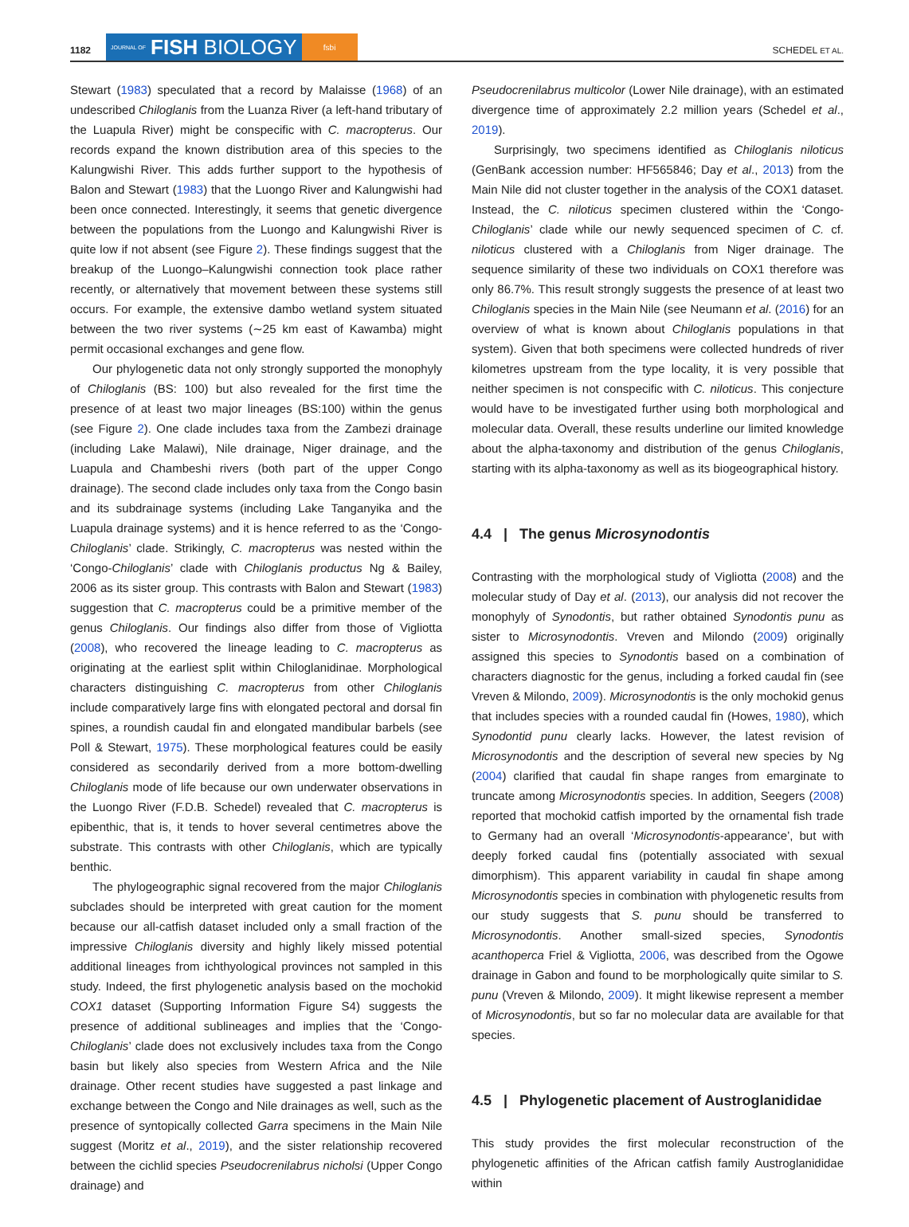1182 JOURNAL OF FISH BIOLOGY fsbi SCHEDEL ET AL.
Stewart (1983) speculated that a record by Malaisse (1968) of an undescribed Chiloglanis from the Luanza River (a left-hand tributary of the Luapula River) might be conspecific with C. macropterus. Our records expand the known distribution area of this species to the Kalungwishi River. This adds further support to the hypothesis of Balon and Stewart (1983) that the Luongo River and Kalungwishi had been once connected. Interestingly, it seems that genetic divergence between the populations from the Luongo and Kalungwishi River is quite low if not absent (see Figure 2). These findings suggest that the breakup of the Luongo–Kalungwishi connection took place rather recently, or alternatively that movement between these systems still occurs. For example, the extensive dambo wetland system situated between the two river systems (∼25 km east of Kawamba) might permit occasional exchanges and gene flow.
Our phylogenetic data not only strongly supported the monophyly of Chiloglanis (BS: 100) but also revealed for the first time the presence of at least two major lineages (BS:100) within the genus (see Figure 2). One clade includes taxa from the Zambezi drainage (including Lake Malawi), Nile drainage, Niger drainage, and the Luapula and Chambeshi rivers (both part of the upper Congo drainage). The second clade includes only taxa from the Congo basin and its subdrainage systems (including Lake Tanganyika and the Luapula drainage systems) and it is hence referred to as the ‘Congo-Chiloglanis’ clade. Strikingly, C. macropterus was nested within the ‘Congo-Chiloglanis’ clade with Chiloglanis productus Ng & Bailey, 2006 as its sister group. This contrasts with Balon and Stewart (1983) suggestion that C. macropterus could be a primitive member of the genus Chiloglanis. Our findings also differ from those of Vigliotta (2008), who recovered the lineage leading to C. macropterus as originating at the earliest split within Chiloglanidinae. Morphological characters distinguishing C. macropterus from other Chiloglanis include comparatively large fins with elongated pectoral and dorsal fin spines, a roundish caudal fin and elongated mandibular barbels (see Poll & Stewart, 1975). These morphological features could be easily considered as secondarily derived from a more bottom-dwelling Chiloglanis mode of life because our own underwater observations in the Luongo River (F.D.B. Schedel) revealed that C. macropterus is epibenthic, that is, it tends to hover several centimetres above the substrate. This contrasts with other Chiloglanis, which are typically benthic.
The phylogeographic signal recovered from the major Chiloglanis subclades should be interpreted with great caution for the moment because our all-catfish dataset included only a small fraction of the impressive Chiloglanis diversity and highly likely missed potential additional lineages from ichthyological provinces not sampled in this study. Indeed, the first phylogenetic analysis based on the mochokid COX1 dataset (Supporting Information Figure S4) suggests the presence of additional sublineages and implies that the ‘Congo-Chiloglanis’ clade does not exclusively includes taxa from the Congo basin but likely also species from Western Africa and the Nile drainage. Other recent studies have suggested a past linkage and exchange between the Congo and Nile drainages as well, such as the presence of syntopically collected Garra specimens in the Main Nile suggest (Moritz et al., 2019), and the sister relationship recovered between the cichlid species Pseudocrenilabrus nicholsi (Upper Congo drainage) and
Pseudocrenilabrus multicolor (Lower Nile drainage), with an estimated divergence time of approximately 2.2 million years (Schedel et al., 2019).
Surprisingly, two specimens identified as Chiloglanis niloticus (GenBank accession number: HF565846; Day et al., 2013) from the Main Nile did not cluster together in the analysis of the COX1 dataset. Instead, the C. niloticus specimen clustered within the ‘Congo-Chiloglanis’ clade while our newly sequenced specimen of C. cf. niloticus clustered with a Chiloglanis from Niger drainage. The sequence similarity of these two individuals on COX1 therefore was only 86.7%. This result strongly suggests the presence of at least two Chiloglanis species in the Main Nile (see Neumann et al. (2016) for an overview of what is known about Chiloglanis populations in that system). Given that both specimens were collected hundreds of river kilometres upstream from the type locality, it is very possible that neither specimen is not conspecific with C. niloticus. This conjecture would have to be investigated further using both morphological and molecular data. Overall, these results underline our limited knowledge about the alpha-taxonomy and distribution of the genus Chiloglanis, starting with its alpha-taxonomy as well as its biogeographical history.
4.4 | The genus Microsynodontis
Contrasting with the morphological study of Vigliotta (2008) and the molecular study of Day et al. (2013), our analysis did not recover the monophyly of Synodontis, but rather obtained Synodontis punu as sister to Microsynodontis. Vreven and Milondo (2009) originally assigned this species to Synodontis based on a combination of characters diagnostic for the genus, including a forked caudal fin (see Vreven & Milondo, 2009). Microsynodontis is the only mochokid genus that includes species with a rounded caudal fin (Howes, 1980), which Synodontid punu clearly lacks. However, the latest revision of Microsynodontis and the description of several new species by Ng (2004) clarified that caudal fin shape ranges from emarginate to truncate among Microsynodontis species. In addition, Seegers (2008) reported that mochokid catfish imported by the ornamental fish trade to Germany had an overall ‘Microsynodontis-appearance’, but with deeply forked caudal fins (potentially associated with sexual dimorphism). This apparent variability in caudal fin shape among Microsynodontis species in combination with phylogenetic results from our study suggests that S. punu should be transferred to Microsynodontis. Another small-sized species, Synodontis acanthoperca Friel & Vigliotta, 2006, was described from the Ogowe drainage in Gabon and found to be morphologically quite similar to S. punu (Vreven & Milondo, 2009). It might likewise represent a member of Microsynodontis, but so far no molecular data are available for that species.
4.5 | Phylogenetic placement of Austroglanididae
This study provides the first molecular reconstruction of the phylogenetic affinities of the African catfish family Austroglanididae within